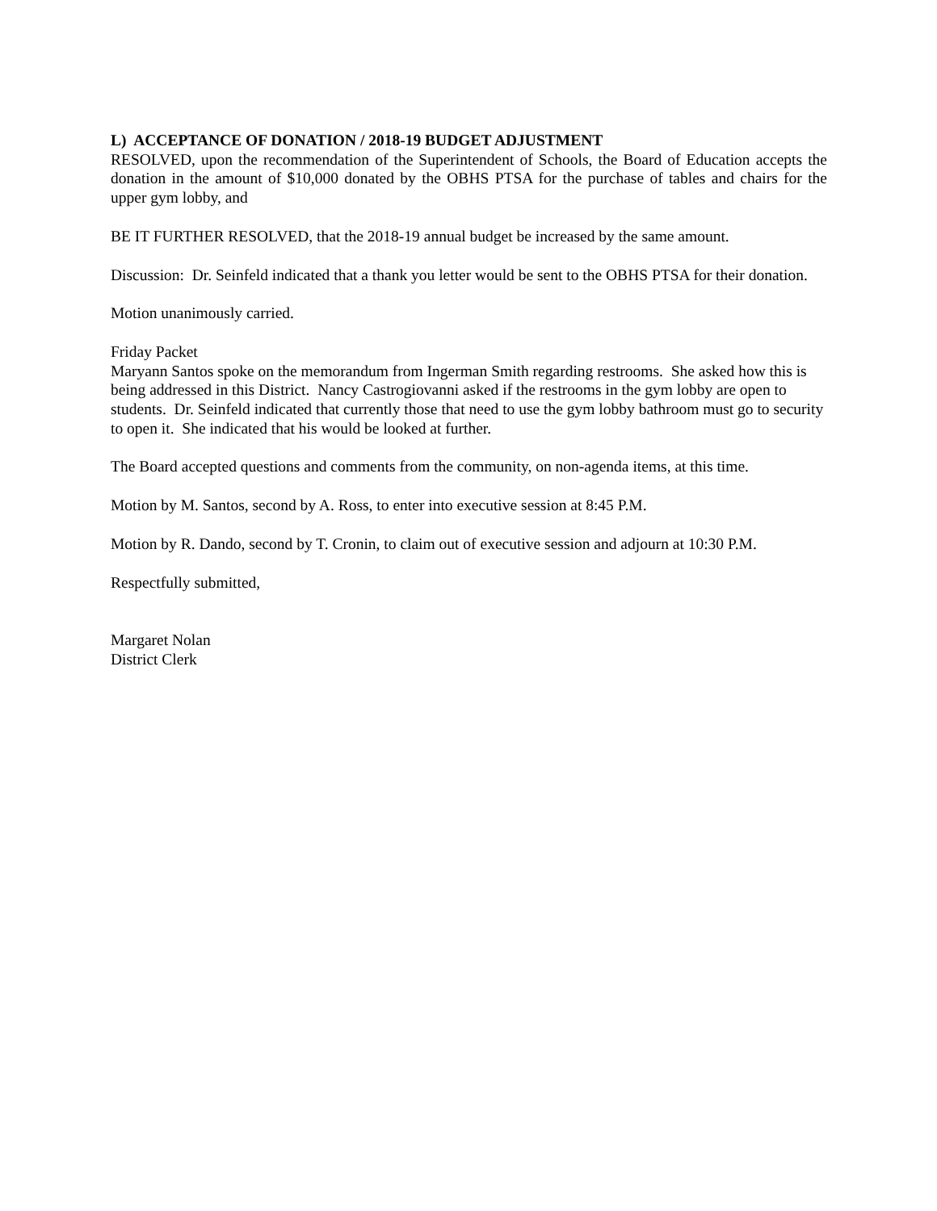L) ACCEPTANCE OF DONATION / 2018-19 BUDGET ADJUSTMENT
RESOLVED, upon the recommendation of the Superintendent of Schools, the Board of Education accepts the donation in the amount of $10,000 donated by the OBHS PTSA for the purchase of tables and chairs for the upper gym lobby, and
BE IT FURTHER RESOLVED, that the 2018-19 annual budget be increased by the same amount.
Discussion: Dr. Seinfeld indicated that a thank you letter would be sent to the OBHS PTSA for their donation.
Motion unanimously carried.
Friday Packet
Maryann Santos spoke on the memorandum from Ingerman Smith regarding restrooms. She asked how this is being addressed in this District. Nancy Castrogiovanni asked if the restrooms in the gym lobby are open to students. Dr. Seinfeld indicated that currently those that need to use the gym lobby bathroom must go to security to open it. She indicated that his would be looked at further.
The Board accepted questions and comments from the community, on non-agenda items, at this time.
Motion by M. Santos, second by A. Ross, to enter into executive session at 8:45 P.M.
Motion by R. Dando, second by T. Cronin, to claim out of executive session and adjourn at 10:30 P.M.
Respectfully submitted,
Margaret Nolan
District Clerk